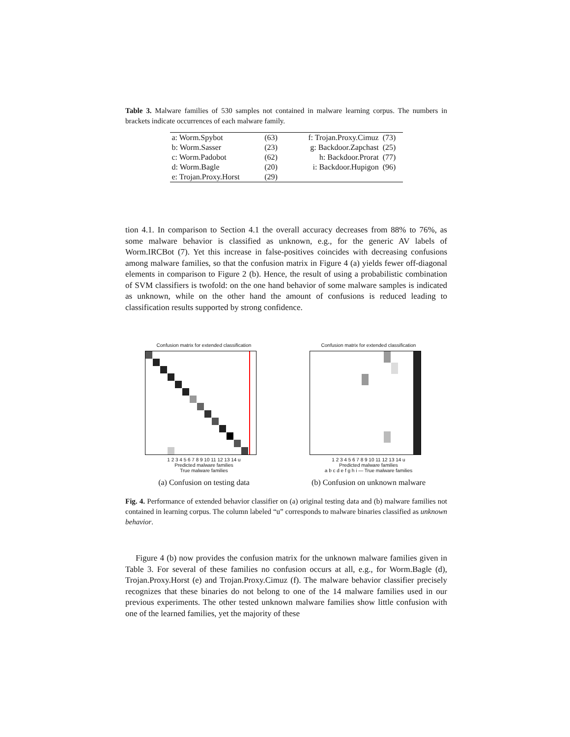Table 3. Malware families of 530 samples not contained in malware learning corpus. The numbers in brackets indicate occurrences of each malware family.
| a: Worm.Spybot | (63) | f: Trojan.Proxy.Cimuz | (73) |
| b: Worm.Sasser | (23) | g: Backdoor.Zapchast | (25) |
| c: Worm.Padobot | (62) | h: Backdoor.Prorat | (77) |
| d: Worm.Bagle | (20) | i: Backdoor.Hupigon | (96) |
| e: Trojan.Proxy.Horst | (29) | | |
tion 4.1. In comparison to Section 4.1 the overall accuracy decreases from 88% to 76%, as some malware behavior is classified as unknown, e.g., for the generic AV labels of Worm.IRCBot (7). Yet this increase in false-positives coincides with decreasing confusions among malware families, so that the confusion matrix in Figure 4 (a) yields fewer off-diagonal elements in comparison to Figure 2 (b). Hence, the result of using a probabilistic combination of SVM classifiers is twofold: on the one hand behavior of some malware samples is indicated as unknown, while on the other hand the amount of confusions is reduced leading to classification results supported by strong confidence.
Confusion matrix for extended classification
1 2 3 4 5 6 7 8 9 10 11 12 13 14 u
Predicted malware families
True malware families
(a) Confusion on testing data
Confusion matrix for extended classification
1 2 3 4 5 6 7 8 9 10 11 12 13 14 u
Predicted malware families
a b c d e f g h i — True malware families
(b) Confusion on unknown malware
Fig. 4. Performance of extended behavior classifier on (a) original testing data and (b) malware families not contained in learning corpus. The column labeled “u” corresponds to malware binaries classified as unknown behavior.
Figure 4 (b) now provides the confusion matrix for the unknown malware families given in Table 3. For several of these families no confusion occurs at all, e.g., for Worm.Bagle (d), Trojan.Proxy.Horst (e) and Trojan.Proxy.Cimuz (f). The malware behavior classifier precisely recognizes that these binaries do not belong to one of the 14 malware families used in our previous experiments. The other tested unknown malware families show little confusion with one of the learned families, yet the majority of these